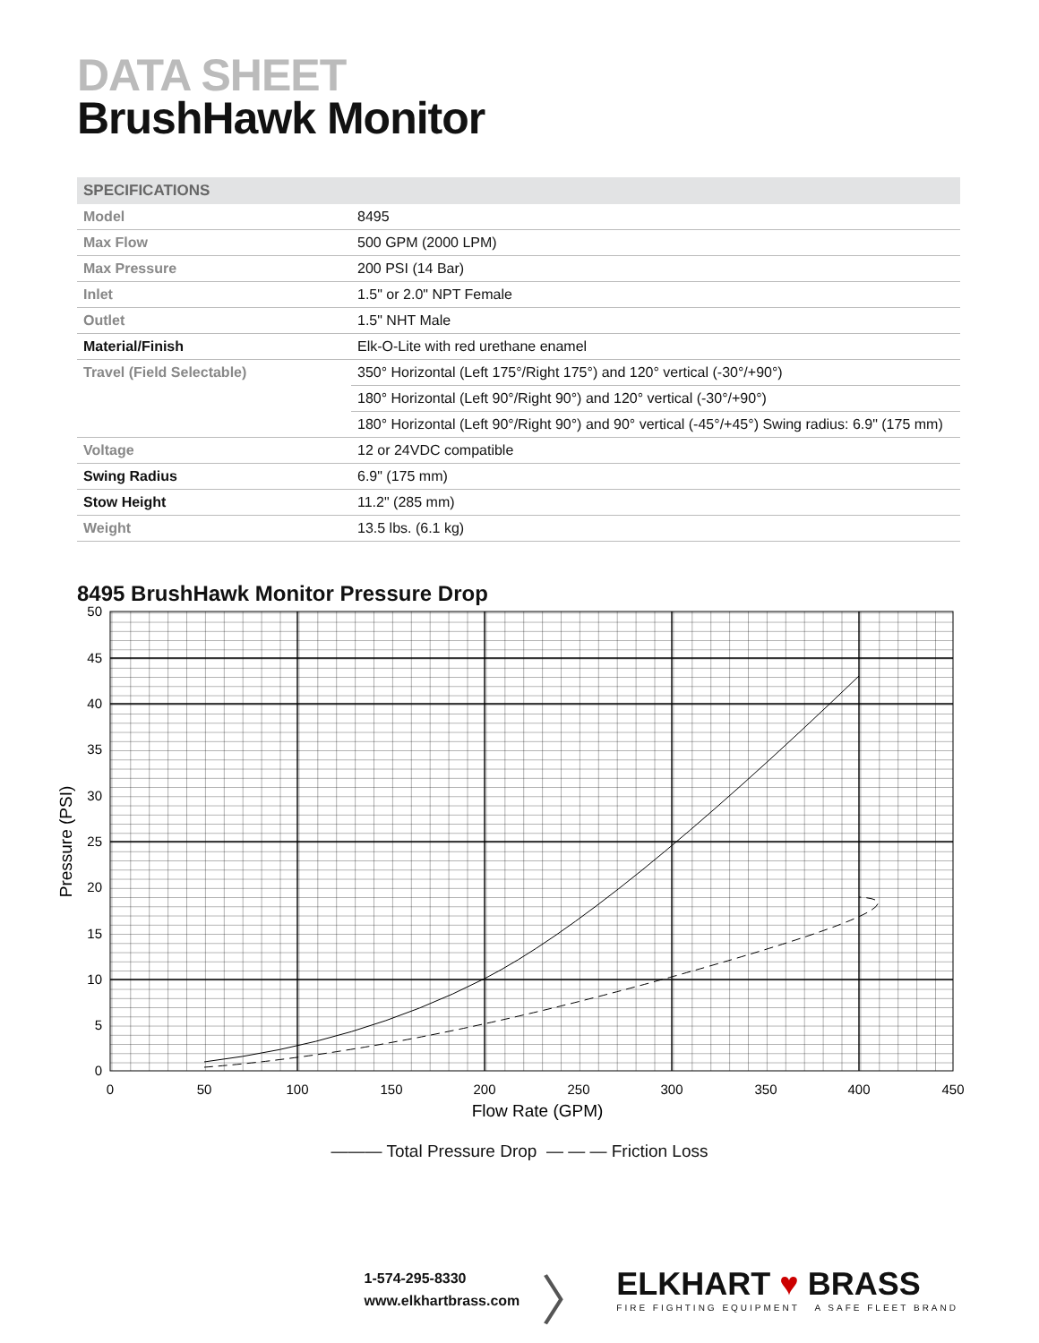DATA SHEET
BrushHawk Monitor
| SPECIFICATIONS | |
| --- | --- |
| Model | 8495 |
| Max Flow | 500 GPM (2000 LPM) |
| Max Pressure | 200 PSI (14 Bar) |
| Inlet | 1.5" or 2.0" NPT Female |
| Outlet | 1.5" NHT Male |
| Material/Finish | Elk-O-Lite with red urethane enamel |
| Travel (Field Selectable) | 350° Horizontal (Left 175°/Right 175°) and 120° vertical (-30°/+90°) |
| | 180° Horizontal (Left 90°/Right 90°) and 120° vertical (-30°/+90°) |
| | 180° Horizontal (Left 90°/Right 90°) and 90° vertical (-45°/+45°) Swing radius: 6.9" (175 mm) |
| Voltage | 12 or 24VDC compatible |
| Swing Radius | 6.9" (175 mm) |
| Stow Height | 11.2" (285 mm) |
| Weight | 13.5 lbs. (6.1 kg) |
8495 BrushHawk Monitor Pressure Drop
50
45
40
35
30
25
20
15
10
5
0
0
50
100
150
200
250
300
350
400
450
Flow Rate (GPM)
Pressure (PSI)
——— Total Pressure Drop — — — Friction Loss
1-574-295-8330
www.elkhartbrass.com
〉
ELKHART ♥ BRASS
FIRE FIGHTING EQUIPMENT A SAFE FLEET BRAND